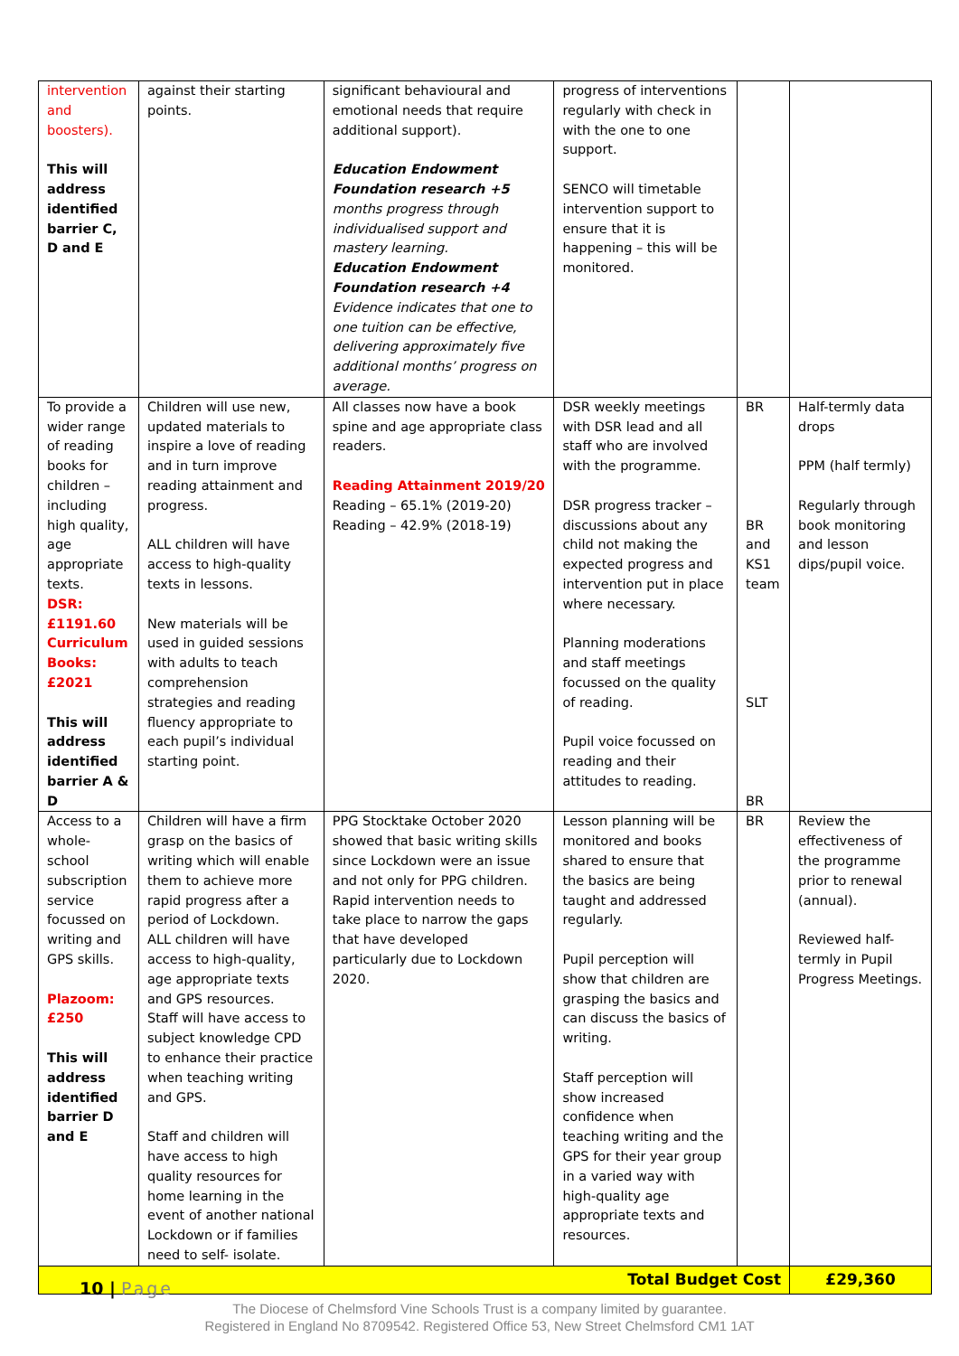| intervention and boosters). This will address identified barrier C, D and E | against their starting points. | significant behavioural and emotional needs that require additional support). Education Endowment Foundation research +5 months progress through individualised support and mastery learning. Education Endowment Foundation research +4 Evidence indicates that one to one tuition can be effective, delivering approximately five additional months’ progress on average. | progress of interventions regularly with check in with the one to one support. SENCO will timetable intervention support to ensure that it is happening – this will be monitored. | | |
| To provide a wider range of reading books for children – including high quality, age appropriate texts. DSR: £1191.60 Curriculum Books: £2021 This will address identified barrier A & D | Children will use new, updated materials to inspire a love of reading and in turn improve reading attainment and progress. ALL children will have access to high-quality texts in lessons. New materials will be used in guided sessions with adults to teach comprehension strategies and reading fluency appropriate to each pupil’s individual starting point. | All classes now have a book spine and age appropriate class readers. Reading Attainment 2019/20 Reading – 65.1% (2019-20) Reading – 42.9% (2018-19) | DSR weekly meetings with DSR lead and all staff who are involved with the programme. DSR progress tracker – discussions about any child not making the expected progress and intervention put in place where necessary. Planning moderations and staff meetings focussed on the quality of reading. Pupil voice focussed on reading and their attitudes to reading. | BR BR and KS1 team SLT BR | Half-termly data drops PPM (half termly) Regularly through book monitoring and lesson dips/pupil voice. |
| Access to a whole-school subscription service focussed on writing and GPS skills. Plazoom: £250 This will address identified barrier D and E | Children will have a firm grasp on the basics of writing which will enable them to achieve more rapid progress after a period of Lockdown. ALL children will have access to high-quality, age appropriate texts and GPS resources. Staff will have access to subject knowledge CPD to enhance their practice when teaching writing and GPS. Staff and children will have access to high quality resources for home learning in the event of another national Lockdown or if families need to self- isolate. | PPG Stocktake October 2020 showed that basic writing skills since Lockdown were an issue and not only for PPG children. Rapid intervention needs to take place to narrow the gaps that have developed particularly due to Lockdown 2020. | Lesson planning will be monitored and books shared to ensure that the basics are being taught and addressed regularly. Pupil perception will show that children are grasping the basics and can discuss the basics of writing. Staff perception will show increased confidence when teaching writing and the GPS for their year group in a varied way with high-quality age appropriate texts and resources. | BR | Review the effectiveness of the programme prior to renewal (annual). Reviewed half-termly in Pupil Progress Meetings. |
| Total Budget Cost | | | | | £29,360 |
10 | Page
The Diocese of Chelmsford Vine Schools Trust is a company limited by guarantee.
Registered in England No 8709542. Registered Office 53, New Street Chelmsford CM1 1AT